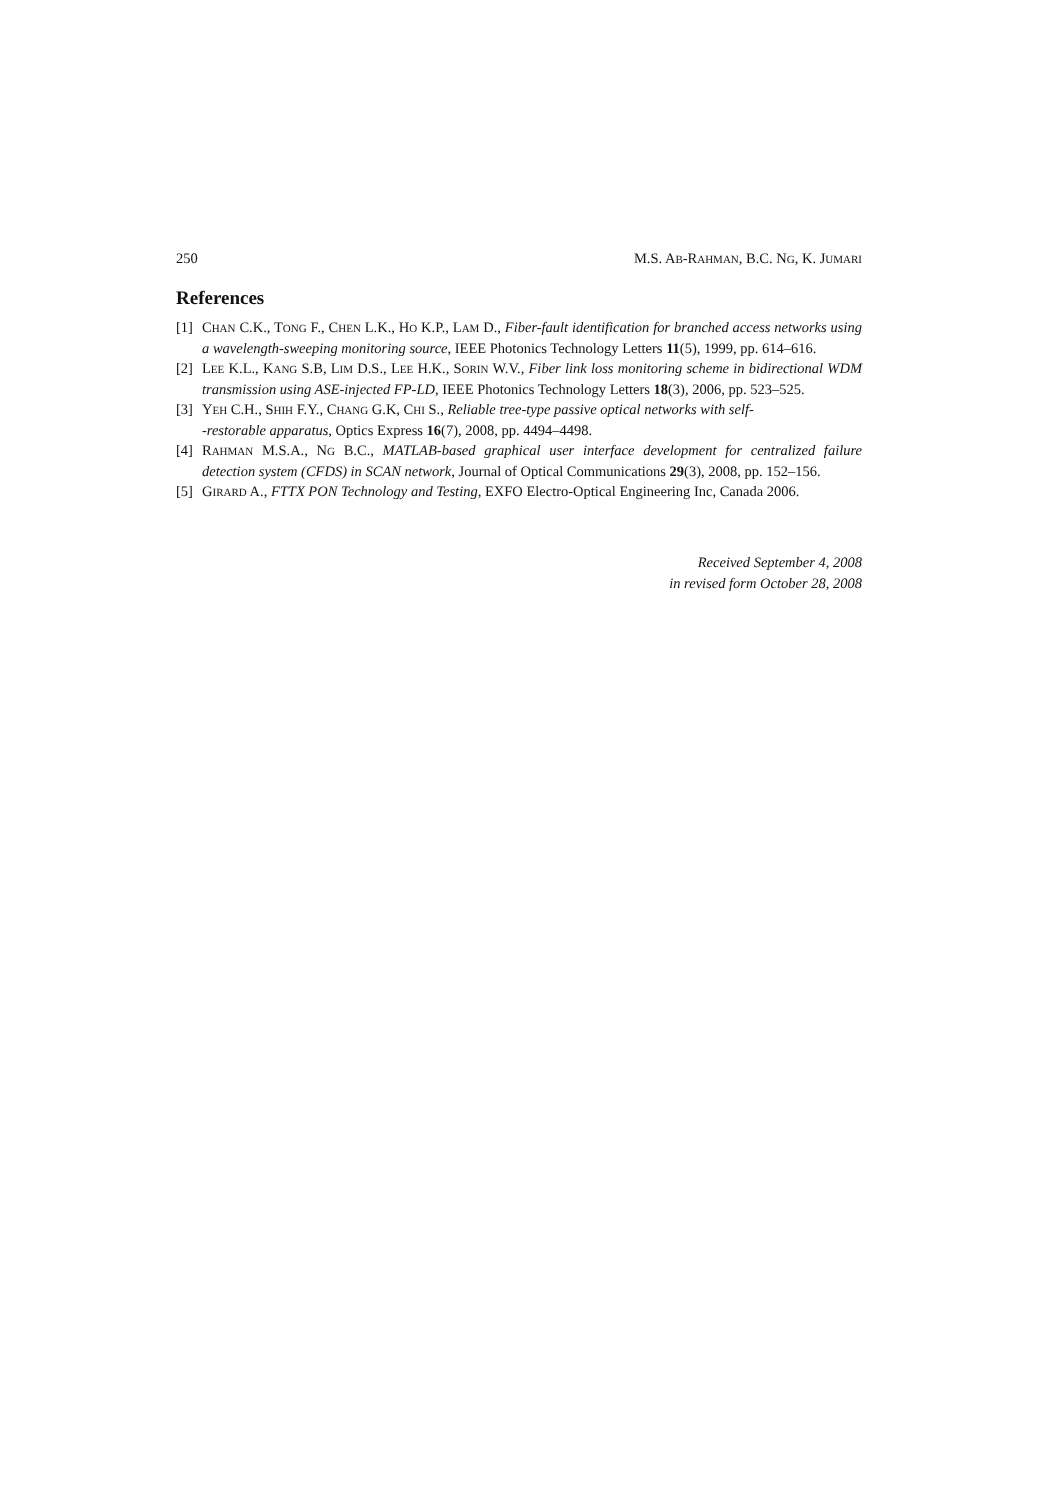250 M.S. AB-RAHMAN, B.C. NG, K. JUMARI
References
[1] CHAN C.K., TONG F., CHEN L.K., HO K.P., LAM D., Fiber-fault identification for branched access networks using a wavelength-sweeping monitoring source, IEEE Photonics Technology Letters 11(5), 1999, pp. 614–616.
[2] LEE K.L., KANG S.B, LIM D.S., LEE H.K., SORIN W.V., Fiber link loss monitoring scheme in bidirectional WDM transmission using ASE-injected FP-LD, IEEE Photonics Technology Letters 18(3), 2006, pp. 523–525.
[3] YEH C.H., SHIH F.Y., CHANG G.K, CHI S., Reliable tree-type passive optical networks with self-
-restorable apparatus, Optics Express 16(7), 2008, pp. 4494–4498.
[4] RAHMAN M.S.A., NG B.C., MATLAB-based graphical user interface development for centralized failure detection system (CFDS) in SCAN network, Journal of Optical Communications 29(3), 2008, pp. 152–156.
[5] GIRARD A., FTTX PON Technology and Testing, EXFO Electro-Optical Engineering Inc, Canada 2006.
Received September 4, 2008
in revised form October 28, 2008